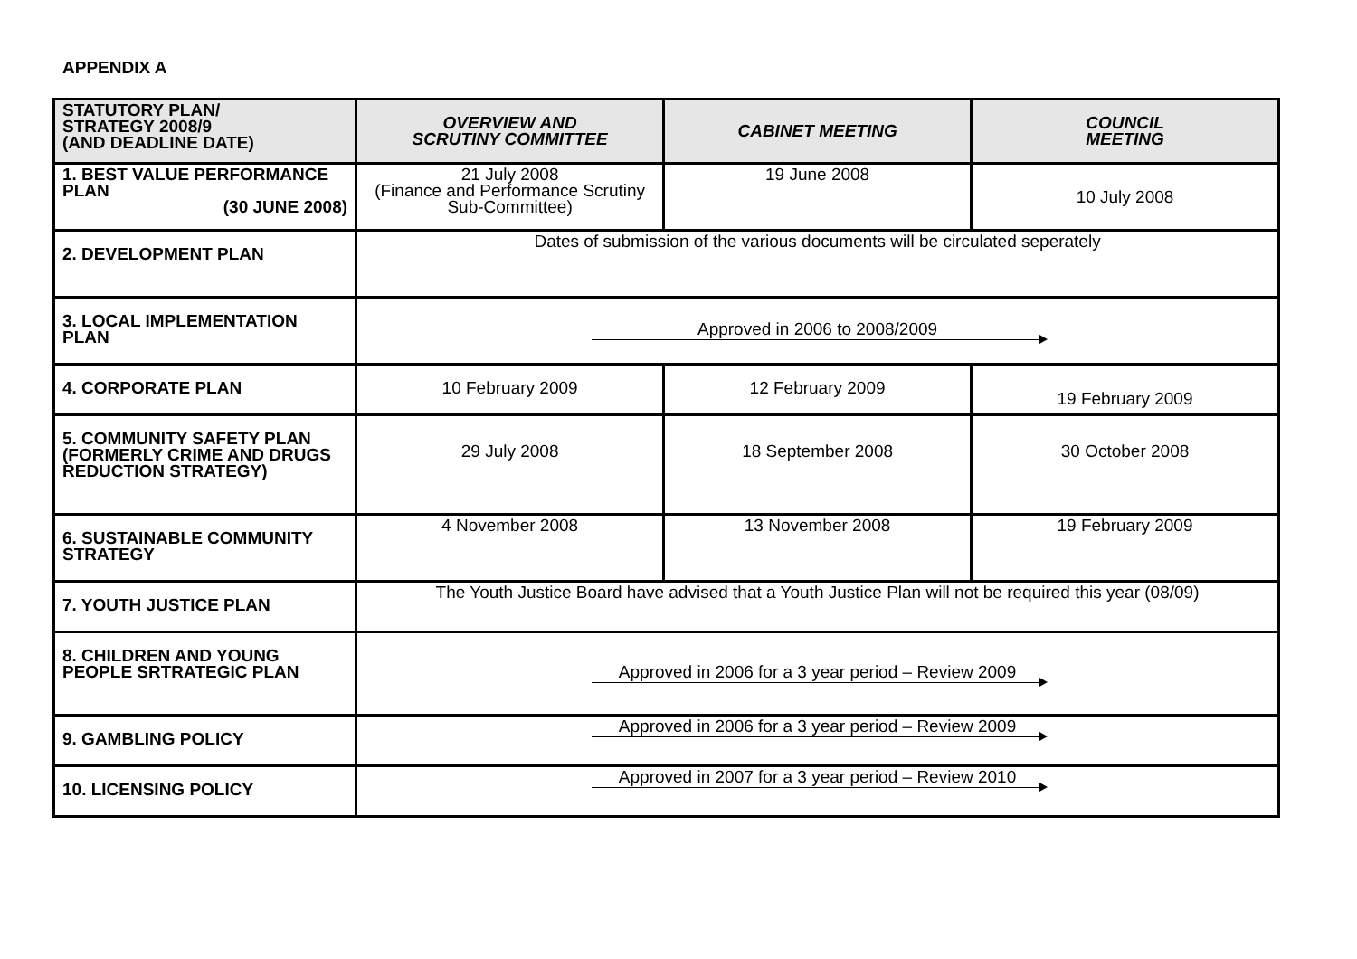APPENDIX A
| STATUTORY PLAN/ STRATEGY 2008/9 (AND DEADLINE DATE) | OVERVIEW AND SCRUTINY COMMITTEE | CABINET MEETING | COUNCIL MEETING |
| --- | --- | --- | --- |
| 1. BEST VALUE PERFORMANCE PLAN (30 JUNE 2008) | 21 July 2008 (Finance and Performance Scrutiny Sub-Committee) | 19 June 2008 | 10 July 2008 |
| 2. DEVELOPMENT PLAN | Dates of submission of the various documents will be circulated seperately | | |
| 3. LOCAL IMPLEMENTATION PLAN | Approved in 2006 to 2008/2009 | | |
| 4. CORPORATE PLAN | 10 February 2009 | 12 February 2009 | 19 February 2009 |
| 5. COMMUNITY SAFETY PLAN (FORMERLY CRIME AND DRUGS REDUCTION STRATEGY) | 29 July 2008 | 18 September 2008 | 30 October 2008 |
| 6. SUSTAINABLE COMMUNITY STRATEGY | 4 November 2008 | 13 November 2008 | 19 February 2009 |
| 7. YOUTH JUSTICE PLAN | The Youth Justice Board have advised that a Youth Justice Plan will not be required this year (08/09) | | |
| 8. CHILDREN AND YOUNG PEOPLE SRTRATEGIC PLAN | Approved in 2006 for a 3 year period – Review 2009 | | |
| 9. GAMBLING POLICY | Approved in 2006 for a 3 year period – Review 2009 | | |
| 10. LICENSING POLICY | Approved in 2007 for a 3 year period – Review 2010 | | |